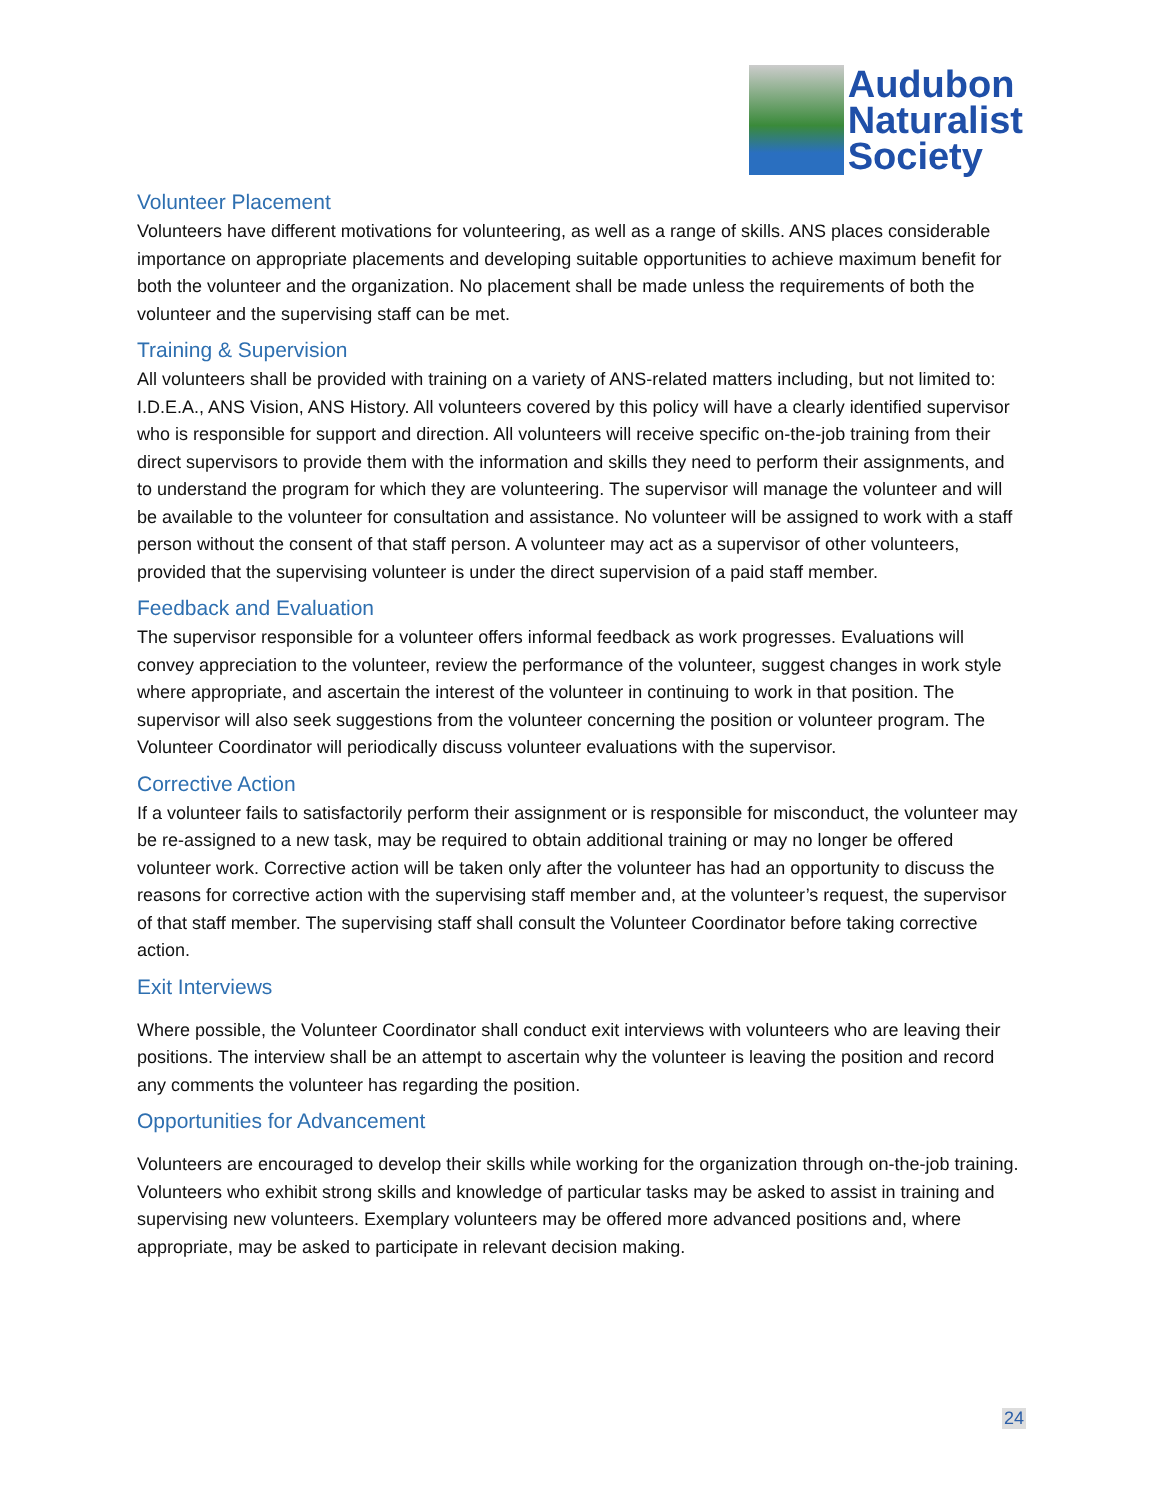Audubon
Naturalist
Society
Volunteer Placement
Volunteers have different motivations for volunteering, as well as a range of skills. ANS places considerable importance on appropriate placements and developing suitable opportunities to achieve maximum benefit for both the volunteer and the organization. No placement shall be made unless the requirements of both the volunteer and the supervising staff can be met.
Training & Supervision
All volunteers shall be provided with training on a variety of ANS-related matters including, but not limited to: I.D.E.A., ANS Vision, ANS History. All volunteers covered by this policy will have a clearly identified supervisor who is responsible for support and direction. All volunteers will receive specific on-the-job training from their direct supervisors to provide them with the information and skills they need to perform their assignments, and to understand the program for which they are volunteering. The supervisor will manage the volunteer and will be available to the volunteer for consultation and assistance. No volunteer will be assigned to work with a staff person without the consent of that staff person. A volunteer may act as a supervisor of other volunteers, provided that the supervising volunteer is under the direct supervision of a paid staff member.
Feedback and Evaluation
The supervisor responsible for a volunteer offers informal feedback as work progresses. Evaluations will convey appreciation to the volunteer, review the performance of the volunteer, suggest changes in work style where appropriate, and ascertain the interest of the volunteer in continuing to work in that position. The supervisor will also seek suggestions from the volunteer concerning the position or volunteer program. The Volunteer Coordinator will periodically discuss volunteer evaluations with the supervisor.
Corrective Action
If a volunteer fails to satisfactorily perform their assignment or is responsible for misconduct, the volunteer may be re-assigned to a new task, may be required to obtain additional training or may no longer be offered volunteer work. Corrective action will be taken only after the volunteer has had an opportunity to discuss the reasons for corrective action with the supervising staff member and, at the volunteer’s request, the supervisor of that staff member. The supervising staff shall consult the Volunteer Coordinator before taking corrective action.
Exit Interviews
Where possible, the Volunteer Coordinator shall conduct exit interviews with volunteers who are leaving their positions. The interview shall be an attempt to ascertain why the volunteer is leaving the position and record any comments the volunteer has regarding the position.
Opportunities for Advancement
Volunteers are encouraged to develop their skills while working for the organization through on-the-job training. Volunteers who exhibit strong skills and knowledge of particular tasks may be asked to assist in training and supervising new volunteers. Exemplary volunteers may be offered more advanced positions and, where appropriate, may be asked to participate in relevant decision making.
24